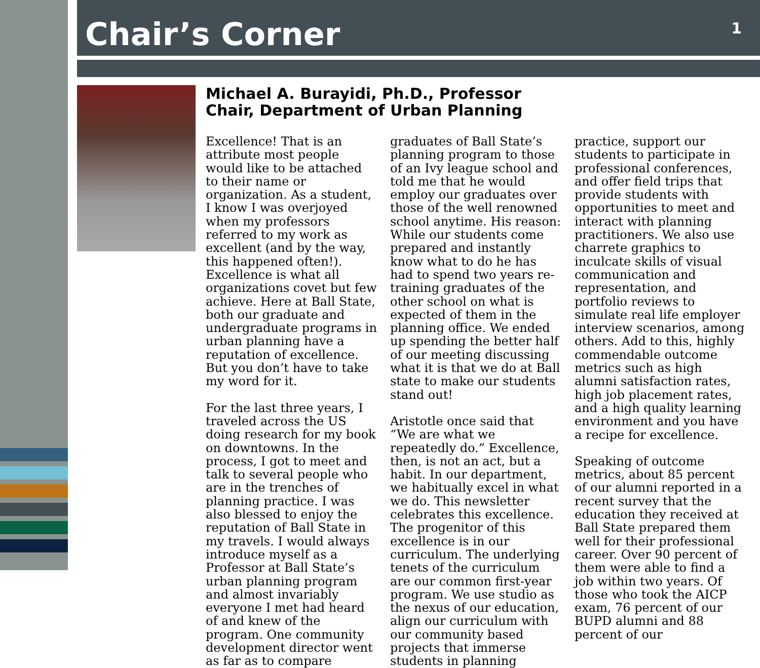Chair’s Corner
1
Michael A. Burayidi, Ph.D., Professor
Chair, Department of Urban Planning
Excellence! That is an attribute most people would like to be attached to their name or organization. As a student, I know I was overjoyed when my professors referred to my work as excellent (and by the way, this happened often!). Excellence is what all organizations covet but few achieve. Here at Ball State, both our graduate and undergraduate programs in urban planning have a reputation of excellence. But you don’t have to take my word for it.
For the last three years, I traveled across the US doing research for my book on downtowns. In the process, I got to meet and talk to several people who are in the trenches of planning practice. I was also blessed to enjoy the reputation of Ball State in my travels. I would always introduce myself as a Professor at Ball State’s urban planning program and almost invariably everyone I met had heard of and knew of the program. One community development director went as far as to compare graduates of Ball State’s planning program to those of an Ivy league school and told me that he would employ our graduates over those of the well renowned school anytime. His reason: While our students come prepared and instantly know what to do he has had to spend two years re-training graduates of the other school on what is expected of them in the planning office. We ended up spending the better half of our meeting discussing what it is that we do at Ball state to make our students stand out!
Aristotle once said that “We are what we repeatedly do.” Excellence, then, is not an act, but a habit. In our department, we habitually excel in what we do. This newsletter celebrates this excellence. The progenitor of this excellence is in our curriculum. The underlying tenets of the curriculum are our common first-year program. We use studio as the nexus of our education, align our curriculum with our community based projects that immerse students in planning practice, support our students to participate in professional conferences, and offer field trips that provide students with opportunities to meet and interact with planning practitioners. We also use charrete graphics to inculcate skills of visual communication and representation, and portfolio reviews to simulate real life employer interview scenarios, among others. Add to this, highly commendable outcome metrics such as high alumni satisfaction rates, high job placement rates, and a high quality learning environment and you have a recipe for excellence.
Speaking of outcome metrics, about 85 percent of our alumni reported in a recent survey that the education they received at Ball State prepared them well for their professional career. Over 90 percent of them were able to find a job within two years. Of those who took the AICP exam, 76 percent of our BUPD alumni and 88 percent of our